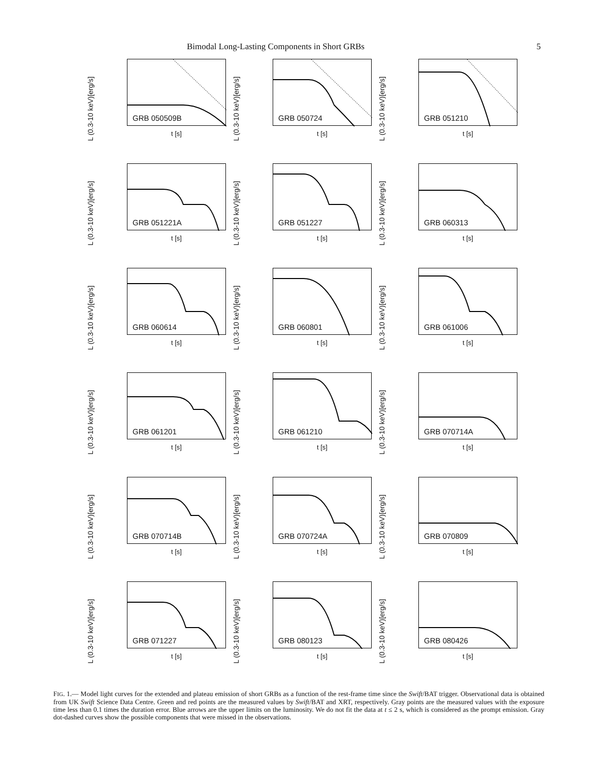Bimodal Long-Lasting Components in Short GRBs 5
L (0.3-10 keV)[erg/s]
GRB 050509B
t [s]
L (0.3-10 keV)[erg/s]
GRB 050724
t [s]
L (0.3-10 keV)[erg/s]
GRB 051210
t [s]
L (0.3-10 keV)[erg/s]
GRB 051221A
t [s]
L (0.3-10 keV)[erg/s]
GRB 051227
t [s]
L (0.3-10 keV)[erg/s]
GRB 060313
t [s]
L (0.3-10 keV)[erg/s]
GRB 060614
t [s]
L (0.3-10 keV)[erg/s]
GRB 060801
t [s]
L (0.3-10 keV)[erg/s]
GRB 061006
t [s]
L (0.3-10 keV)[erg/s]
GRB 061201
t [s]
L (0.3-10 keV)[erg/s]
GRB 061210
t [s]
L (0.3-10 keV)[erg/s]
GRB 070714A
t [s]
L (0.3-10 keV)[erg/s]
GRB 070714B
t [s]
L (0.3-10 keV)[erg/s]
GRB 070724A
t [s]
L (0.3-10 keV)[erg/s]
GRB 070809
t [s]
L (0.3-10 keV)[erg/s]
GRB 071227
t [s]
L (0.3-10 keV)[erg/s]
GRB 080123
t [s]
L (0.3-10 keV)[erg/s]
GRB 080426
t [s]
FIG. 1.— Model light curves for the extended and plateau emission of short GRBs as a function of the rest-frame time since the Swift/BAT trigger. Observational data is obtained from UK Swift Science Data Centre. Green and red points are the measured values by Swift/BAT and XRT, respectively. Gray points are the measured values with the exposure time less than 0.1 times the duration error. Blue arrows are the upper limits on the luminosity. We do not fit the data at t ≤ 2 s, which is considered as the prompt emission. Gray dot-dashed curves show the possible components that were missed in the observations.